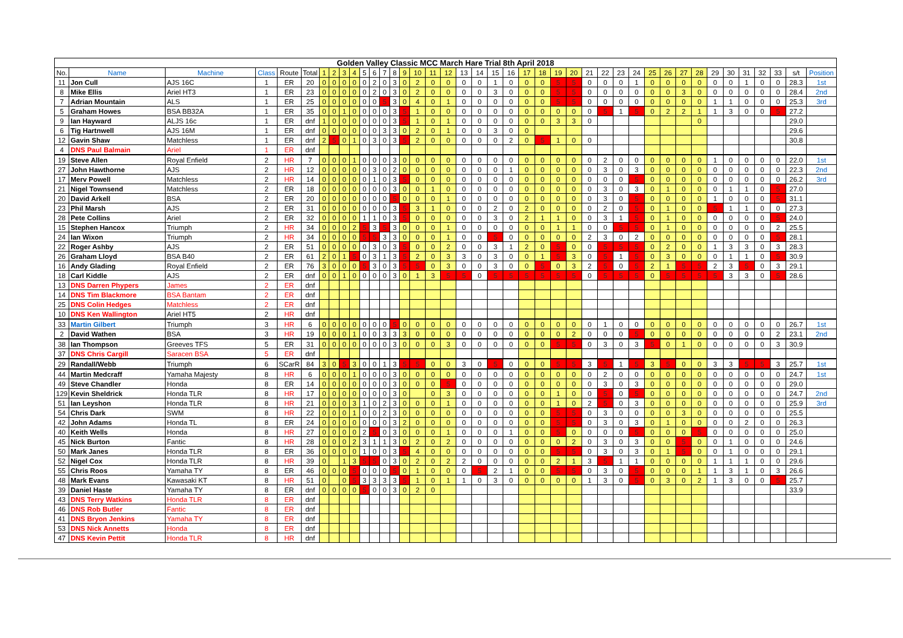| Golden Valley Classic MCC March Hare Trial 8th April 2018 | | | | | | | | | | | | | | | | | | | | | | | | | | | | | | | | | | | | | | | | |
| No. | Name | Machine | Class | Route | Total | 1 | 2 | 3 | 4 | 5 | 6 | 7 | 8 | 9 | 10 | 11 | 12 | 13 | 14 | 15 | 16 | 17 | 18 | 19 | 20 | 21 | 22 | 23 | 24 | 25 | 26 | 27 | 28 | 29 | 30 | 31 | 32 | 33 | s/t | Position |
| 11 | Jon Cull | AJS 16C | 1 | ER | 20 | 0 | 0 | 0 | 0 | 0 | 2 | 0 | 3 | 0 | 2 | 0 | 0 | 0 | 0 | 1 | 0 | 0 | 0 | 5 | 5 | 0 | 0 | 0 | 1 | 0 | 0 | 0 | 0 | 0 | 0 | 1 | 0 | 0 | 28.3 | 1st |
| 8 | Mike Ellis | Ariel HT3 | 1 | ER | 23 | 0 | 0 | 0 | 0 | 0 | 2 | 0 | 3 | 0 | 2 | 0 | 0 | 0 | 0 | 3 | 0 | 0 | 0 | 5 | 5 | 0 | 0 | 0 | 0 | 0 | 0 | 3 | 0 | 0 | 0 | 0 | 0 | 0 | 28.4 | 2nd |
| 7 | Adrian Mountain | ALS | 1 | ER | 25 | 0 | 0 | 0 | 0 | 0 | 0 | 5 | 3 | 0 | 4 | 0 | 1 | 0 | 0 | 0 | 0 | 0 | 0 | 5 | 5 | 0 | 0 | 0 | 0 | 0 | 0 | 0 | 0 | 1 | 1 | 0 | 0 | 0 | 25.3 | 3rd |
| 5 | Graham Howes | BSA BB32A | 1 | ER | 35 | 0 | 0 | 1 | 0 | 0 | 0 | 0 | 3 | 5 | 1 | 0 | 0 | 0 | 0 | 0 | 0 | 0 | 0 | 0 | 0 | 0 | 5 | 1 | 5 | 0 | 2 | 2 | 1 | 1 | 3 | 0 | 0 | 5 | 27.2 | |
| 9 | Ian Hayward | ALJS 16c | 1 | ER | dnf | 1 | 0 | 0 | 0 | 0 | 0 | 0 | 3 | 5 | 1 | 0 | 1 | 0 | 0 | 0 | 0 | 0 | 0 | 3 | 3 | 0 | | | | | | | 0 | | | | | | 29.0 | |
| 6 | Tig Hartnwell | AJS 16M | 1 | ER | dnf | 0 | 0 | 0 | 0 | 0 | 0 | 3 | 3 | 0 | 2 | 0 | 1 | 0 | 0 | 3 | 0 | 0 | | | | | | | | | | | | | | | | | 29.6 | |
| 12 | Gavin Shaw | Matchless | 1 | ER | dnf | 2 | 5 | 0 | 1 | 0 | 3 | 0 | 3 | 5 | 2 | 0 | 0 | 0 | 0 | 0 | 2 | 0 | 5 | 1 | 0 | 0 | | | | | | | | | | | | | 30.8 | |
| 4 | DNS Paul Balmain | Ariel | 1 | ER | dnf | | | | | | | | | | | | | | | | | | | | | | | | | | | | | | | | | | | |
| 19 | Steve Allen | Royal Enfield | 2 | HR | 7 | 0 | 0 | 0 | 1 | 0 | 0 | 0 | 3 | 0 | 0 | 0 | 0 | 0 | 0 | 0 | 0 | 0 | 0 | 0 | 0 | 0 | 2 | 0 | 0 | 0 | 0 | 0 | 0 | 1 | 0 | 0 | 0 | 0 | 22.0 | 1st |
| 27 | John Hawthorne | AJS | 2 | HR | 12 | 0 | 0 | 0 | 0 | 0 | 3 | 0 | 2 | 0 | 0 | 0 | 0 | 0 | 0 | 0 | 1 | 0 | 0 | 0 | 0 | 0 | 3 | 0 | 3 | 0 | 0 | 0 | 0 | 0 | 0 | 0 | 0 | 0 | 22.3 | 2nd |
| 17 | Merv Powell | Matchless | 2 | HR | 14 | 0 | 0 | 0 | 0 | 0 | 1 | 0 | 3 | 5 | 0 | 0 | 0 | 0 | 0 | 0 | 0 | 0 | 0 | 0 | 0 | 0 | 0 | 0 | 5 | 0 | 0 | 0 | 0 | 0 | 0 | 0 | 0 | 0 | 26.2 | 3rd |
| 21 | Nigel Townsend | Matchless | 2 | ER | 18 | 0 | 0 | 0 | 0 | 0 | 0 | 0 | 3 | 0 | 0 | 1 | 0 | 0 | 0 | 0 | 0 | 0 | 0 | 0 | 0 | 0 | 3 | 0 | 3 | 0 | 1 | 0 | 0 | 0 | 1 | 1 | 0 | 5 | 27.0 | |
| 20 | David Arkell | BSA | 2 | ER | 20 | 0 | 0 | 0 | 0 | 0 | 0 | 0 | 5 | 0 | 0 | 0 | 1 | 0 | 0 | 0 | 0 | 0 | 0 | 0 | 0 | 0 | 3 | 0 | 5 | 0 | 0 | 0 | 0 | 1 | 0 | 0 | 0 | 5 | 31.1 | |
| 23 | Phil Marsh | AJS | 2 | ER | 31 | 0 | 0 | 0 | 0 | 0 | 0 | 0 | 3 | 5 | 3 | 1 | 0 | 0 | 0 | 2 | 0 | 2 | 0 | 0 | 0 | 0 | 2 | 0 | 5 | 0 | 1 | 0 | 0 | 5 | 1 | 1 | 0 | 0 | 27.3 | |
| 28 | Pete Collins | Ariel | 2 | ER | 32 | 0 | 0 | 0 | 0 | 1 | 1 | 0 | 3 | 5 | 0 | 0 | 0 | 0 | 0 | 3 | 0 | 2 | 1 | 1 | 0 | 0 | 3 | 1 | 5 | 0 | 1 | 0 | 0 | 0 | 0 | 0 | 0 | 5 | 24.0 | |
| 15 | Stephen Hancox | Triumph | 2 | HR | 34 | 0 | 0 | 0 | 2 | 5 | 3 | 5 | 3 | 0 | 0 | 0 | 1 | 0 | 0 | 0 | 0 | 0 | 0 | 1 | 1 | 0 | 0 | 5 | 5 | 0 | 1 | 0 | 0 | 0 | 0 | 0 | 0 | 2 | 25.5 | |
| 24 | Ian Wixon | Triumph | 2 | HR | 34 | 0 | 0 | 0 | 0 | 5 | 5 | 3 | 3 | 0 | 0 | 0 | 1 | 0 | 0 | 5 | 0 | 0 | 0 | 0 | 0 | 2 | 3 | 0 | 2 | 0 | 0 | 0 | 0 | 0 | 0 | 0 | 0 | 5 | 28.1 | |
| 22 | Roger Ashby | AJS | 2 | ER | 51 | 0 | 0 | 0 | 0 | 0 | 3 | 0 | 3 | 5 | 0 | 0 | 2 | 0 | 0 | 3 | 1 | 2 | 0 | 5 | 0 | 0 | 5 | 5 | 5 | 0 | 2 | 0 | 0 | 1 | 3 | 3 | 0 | 3 | 28.3 | |
| 26 | Graham Lloyd | BSA B40 | 2 | ER | 61 | 2 | 0 | 1 | 5 | 0 | 3 | 1 | 3 | 5 | 2 | 0 | 3 | 3 | 0 | 3 | 0 | 0 | 1 | 5 | 3 | 0 | 5 | 1 | 5 | 0 | 3 | 0 | 0 | 0 | 1 | 1 | 0 | 5 | 30.9 | |
| 16 | Andy Glading | Royal Enfield | 2 | ER | 76 | 3 | 0 | 0 | 0 | 5 | 3 | 0 | 3 | 5 | 5 | 0 | 3 | 0 | 0 | 3 | 0 | 0 | 5 | 0 | 3 | 2 | 5 | 0 | 5 | 2 | 1 | 5 | 5 | 2 | 3 | 5 | 0 | 3 | 29.1 | |
| 18 | Carl Kiddle | AJS | 2 | ER | dnf | 0 | 0 | 1 | 0 | 0 | 0 | 0 | 3 | 0 | 1 | 3 | 5 | 5 | 0 | 5 | 5 | 5 | 5 | 5 | 5 | 0 | 5 | 5 | 5 | 0 | 5 | 5 | 5 | 5 | 3 | 3 | 0 | 5 | 28.6 | |
| 13 | DNS Darren Phypers | James | 2 | ER | dnf | | | | | | | | | | | | | | | | | | | | | | | | | | | | | | | | | | | |
| 14 | DNS Tim Blackmore | BSA Bantam | 2 | ER | dnf | | | | | | | | | | | | | | | | | | | | | | | | | | | | | | | | | | | |
| 25 | DNS Colin Hedges | Matchless | 2 | ER | dnf | | | | | | | | | | | | | | | | | | | | | | | | | | | | | | | | | | | |
| 10 | DNS Ken Wallington | Ariel HT5 | 2 | HR | dnf | | | | | | | | | | | | | | | | | | | | | | | | | | | | | | | | | | | |
| 33 | Martin Gilbert | Triumph | 3 | HR | 6 | 0 | 0 | 0 | 0 | 0 | 0 | 0 | 5 | 0 | 0 | 0 | 0 | 0 | 0 | 0 | 0 | 0 | 0 | 0 | 0 | 0 | 1 | 0 | 0 | 0 | 0 | 0 | 0 | 0 | 0 | 0 | 0 | 0 | 26.7 | 1st |
| 2 | David Wathen | BSA | 3 | HR | 19 | 0 | 0 | 0 | 1 | 0 | 0 | 3 | 3 | 3 | 0 | 0 | 0 | 0 | 0 | 0 | 0 | 0 | 0 | 0 | 2 | 0 | 0 | 0 | 5 | 0 | 0 | 0 | 0 | 0 | 0 | 0 | 0 | 2 | 23.1 | 2nd |
| 38 | Ian Thompson | Greeves TFS | 5 | ER | 31 | 0 | 0 | 0 | 0 | 0 | 0 | 0 | 3 | 0 | 0 | 0 | 3 | 0 | 0 | 0 | 0 | 0 | 0 | 5 | 5 | 0 | 3 | 0 | 3 | 5 | 0 | 1 | 0 | 0 | 0 | 0 | 0 | 3 | 30.9 | |
| 37 | DNS Chris Cargill | Saracen BSA | 5 | ER | dnf | | | | | | | | | | | | | | | | | | | | | | | | | | | | | | | | | | | |
| 29 | Randall/Webb | Triumph | 6 | SCarR | 84 | 3 | 0 | 5 | 3 | 0 | 0 | 1 | 3 | 5 | 5 | 0 | 0 | 3 | 0 | 5 | 0 | 0 | 0 | 5 | 5 | 3 | 5 | 1 | 5 | 3 | 5 | 0 | 0 | 3 | 3 | 5 | 5 | 3 | 25.7 | 1st |
| 44 | Martin Medcraff | Yamaha Majesty | 8 | HR | 6 | 0 | 0 | 0 | 1 | 0 | 0 | 0 | 3 | 0 | 0 | 0 | 0 | 0 | 0 | 0 | 0 | 0 | 0 | 0 | 0 | 0 | 2 | 0 | 0 | 0 | 0 | 0 | 0 | 0 | 0 | 0 | 0 | 0 | 24.7 | 1st |
| 49 | Steve Chandler | Honda | 8 | ER | 14 | 0 | 0 | 0 | 0 | 0 | 0 | 0 | 3 | 0 | 0 | 0 | 5 | 0 | 0 | 0 | 0 | 0 | 0 | 0 | 0 | 0 | 3 | 0 | 3 | 0 | 0 | 0 | 0 | 0 | 0 | 0 | 0 | 0 | 29.0 | |
| 129 | Kevin Sheldrick | Honda TLR | 8 | HR | 17 | 0 | 0 | 0 | 0 | 0 | 0 | 0 | 3 | 0 | | 0 | 3 | 0 | 0 | 0 | 0 | 0 | 0 | 1 | 0 | 0 | 5 | 0 | 5 | 0 | 0 | 0 | 0 | 0 | 0 | 0 | 0 | 0 | 24.7 | 2nd |
| 51 | Ian Leyshon | Honda TLR | 8 | HR | 21 | 0 | 0 | 0 | 3 | 1 | 0 | 2 | 3 | 0 | 0 | 0 | 1 | 0 | 0 | 0 | 0 | 0 | 0 | 1 | 0 | 2 | 5 | 0 | 3 | 0 | 0 | 0 | 0 | 0 | 0 | 0 | 0 | 0 | 25.9 | 3rd |
| 54 | Chris Dark | SWM | 8 | HR | 22 | 0 | 0 | 0 | 1 | 0 | 0 | 2 | 3 | 0 | 0 | 0 | 0 | 0 | 0 | 0 | 0 | 0 | 0 | 5 | 5 | 0 | 3 | 0 | 0 | 0 | 0 | 3 | 0 | 0 | 0 | 0 | 0 | 0 | 25.5 | |
| 42 | John Adams | Honda TL | 8 | ER | 24 | 0 | 0 | 0 | 0 | 0 | 0 | 0 | 3 | 2 | 0 | 0 | 0 | 0 | 0 | 0 | 0 | 0 | 0 | 5 | 5 | 0 | 3 | 0 | 3 | 0 | 1 | 0 | 0 | 0 | 0 | 2 | 0 | 0 | 26.3 | |
| 40 | Keith Wells | Honda | 8 | HR | 27 | 0 | 0 | 0 | 0 | 2 | 5 | 0 | 3 | 0 | 0 | 0 | 1 | 0 | 0 | 0 | 1 | 0 | 0 | 5 | 0 | 0 | 0 | 0 | 5 | 0 | 0 | 0 | 5 | 0 | 0 | 0 | 0 | 0 | 25.0 | |
| 45 | Nick Burton | Fantic | 8 | HR | 28 | 0 | 0 | 0 | 2 | 3 | 1 | 1 | 3 | 0 | 2 | 0 | 2 | 0 | 0 | 0 | 0 | 0 | 0 | 0 | 2 | 0 | 3 | 0 | 3 | 0 | 0 | 5 | 0 | 0 | 1 | 0 | 0 | 0 | 24.6 | |
| 50 | Mark Janes | Honda TLR | 8 | ER | 36 | 0 | 0 | 0 | 0 | 1 | 0 | 0 | 3 | 5 | 4 | 0 | 0 | 0 | 0 | 0 | 0 | 0 | 0 | 5 | 5 | 0 | 3 | 0 | 3 | 0 | 1 | 5 | 0 | 0 | 1 | 0 | 0 | 0 | 29.1 | |
| 52 | Nigel Cox | Honda TLR | 8 | HR | 39 | 0 | | 1 | 3 | 5 | 5 | 0 | 3 | 0 | 2 | 0 | 2 | 2 | 0 | 0 | 0 | 0 | 0 | 2 | 1 | 3 | 5 | 1 | 1 | 0 | 0 | 0 | 0 | 1 | 1 | 1 | 0 | 0 | 29.6 | |
| 55 | Chris Roos | Yamaha TY | 8 | ER | 46 | 0 | 0 | 0 | 5 | 0 | 0 | 0 | 5 | 0 | 1 | 0 | 0 | 0 | 5 | 2 | 1 | 0 | 0 | 5 | 5 | 0 | 3 | 0 | 5 | 0 | 0 | 0 | 1 | 1 | 3 | 1 | 0 | 3 | 26.6 | |
| 48 | Mark Evans | Kawasaki KT | 8 | HR | 51 | 0 | | 0 | 5 | 3 | 3 | 3 | 3 | 5 | 1 | 0 | 1 | 1 | 0 | 3 | 0 | 0 | 0 | 0 | 0 | 1 | 3 | 0 | 5 | 0 | 3 | 0 | 2 | 1 | 3 | 0 | 0 | 5 | 25.7 | |
| 39 | Daniel Haste | Yamaha TY | 8 | ER | dnf | 0 | 0 | 0 | 0 | 5 | 0 | 0 | 3 | 0 | 2 | 0 | | | | | | | | | | | | | | | | | | | | | | | 33.9 | |
| 43 | DNS Terry Watkins | Honda TLR | 8 | ER | dnf | | | | | | | | | | | | | | | | | | | | | | | | | | | | | | | | | | | |
| 46 | DNS Rob Butler | Fantic | 8 | ER | dnf | | | | | | | | | | | | | | | | | | | | | | | | | | | | | | | | | | | |
| 41 | DNS Bryon Jenkins | Yamaha TY | 8 | ER | dnf | | | | | | | | | | | | | | | | | | | | | | | | | | | | | | | | | | | |
| 53 | DNS Nick Annetts | Honda | 8 | ER | dnf | | | | | | | | | | | | | | | | | | | | | | | | | | | | | | | | | | | |
| 47 | DNS Kevin Pettit | Honda TLR | 8 | HR | dnf | | | | | | | | | | | | | | | | | | | | | | | | | | | | | | | | | | | |